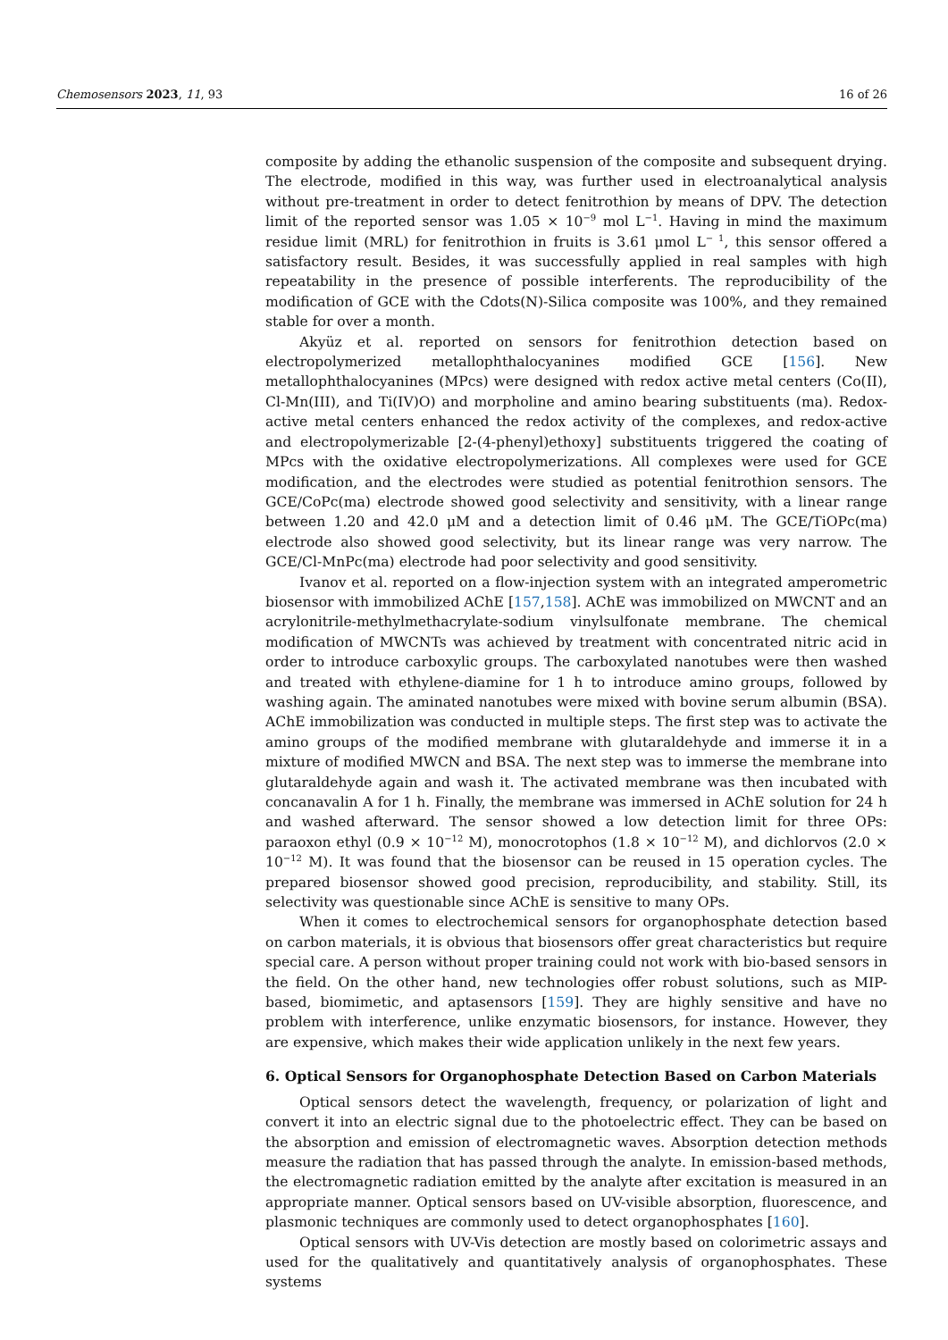Chemosensors 2023, 11, 93 16 of 26
composite by adding the ethanolic suspension of the composite and subsequent drying. The electrode, modified in this way, was further used in electroanalytical analysis without pre-treatment in order to detect fenitrothion by means of DPV. The detection limit of the reported sensor was 1.05 × 10<sup>−9</sup> mol L<sup>−1</sup>. Having in mind the maximum residue limit (MRL) for fenitrothion in fruits is 3.61 μmol L<sup>− 1</sup>, this sensor offered a satisfactory result. Besides, it was successfully applied in real samples with high repeatability in the presence of possible interferents. The reproducibility of the modification of GCE with the Cdots(N)-Silica composite was 100%, and they remained stable for over a month.
Akyüz et al. reported on sensors for fenitrothion detection based on electropolymerized metallophthalocyanines modified GCE [156]. New metallophthalocyanines (MPcs) were designed with redox active metal centers (Co(II), Cl-Mn(III), and Ti(IV)O) and morpholine and amino bearing substituents (ma). Redox-active metal centers enhanced the redox activity of the complexes, and redox-active and electropolymerizable [2-(4-phenyl)ethoxy] substituents triggered the coating of MPcs with the oxidative electropolymerizations. All complexes were used for GCE modification, and the electrodes were studied as potential fenitrothion sensors. The GCE/CoPc(ma) electrode showed good selectivity and sensitivity, with a linear range between 1.20 and 42.0 μM and a detection limit of 0.46 μM. The GCE/TiOPc(ma) electrode also showed good selectivity, but its linear range was very narrow. The GCE/Cl-MnPc(ma) electrode had poor selectivity and good sensitivity.
Ivanov et al. reported on a flow-injection system with an integrated amperometric biosensor with immobilized AChE [157,158]. AChE was immobilized on MWCNT and an acrylonitrile-methylmethacrylate-sodium vinylsulfonate membrane. The chemical modification of MWCNTs was achieved by treatment with concentrated nitric acid in order to introduce carboxylic groups. The carboxylated nanotubes were then washed and treated with ethylene-diamine for 1 h to introduce amino groups, followed by washing again. The aminated nanotubes were mixed with bovine serum albumin (BSA). AChE immobilization was conducted in multiple steps. The first step was to activate the amino groups of the modified membrane with glutaraldehyde and immerse it in a mixture of modified MWCN and BSA. The next step was to immerse the membrane into glutaraldehyde again and wash it. The activated membrane was then incubated with concanavalin A for 1 h. Finally, the membrane was immersed in AChE solution for 24 h and washed afterward. The sensor showed a low detection limit for three OPs: paraoxon ethyl (0.9 × 10<sup>−12</sup> M), monocrotophos (1.8 × 10<sup>−12</sup> M), and dichlorvos (2.0 × 10<sup>−12</sup> M). It was found that the biosensor can be reused in 15 operation cycles. The prepared biosensor showed good precision, reproducibility, and stability. Still, its selectivity was questionable since AChE is sensitive to many OPs.
When it comes to electrochemical sensors for organophosphate detection based on carbon materials, it is obvious that biosensors offer great characteristics but require special care. A person without proper training could not work with bio-based sensors in the field. On the other hand, new technologies offer robust solutions, such as MIP-based, biomimetic, and aptasensors [159]. They are highly sensitive and have no problem with interference, unlike enzymatic biosensors, for instance. However, they are expensive, which makes their wide application unlikely in the next few years.
6. Optical Sensors for Organophosphate Detection Based on Carbon Materials
Optical sensors detect the wavelength, frequency, or polarization of light and convert it into an electric signal due to the photoelectric effect. They can be based on the absorption and emission of electromagnetic waves. Absorption detection methods measure the radiation that has passed through the analyte. In emission-based methods, the electromagnetic radiation emitted by the analyte after excitation is measured in an appropriate manner. Optical sensors based on UV-visible absorption, fluorescence, and plasmonic techniques are commonly used to detect organophosphates [160].
Optical sensors with UV-Vis detection are mostly based on colorimetric assays and used for the qualitatively and quantitatively analysis of organophosphates. These systems